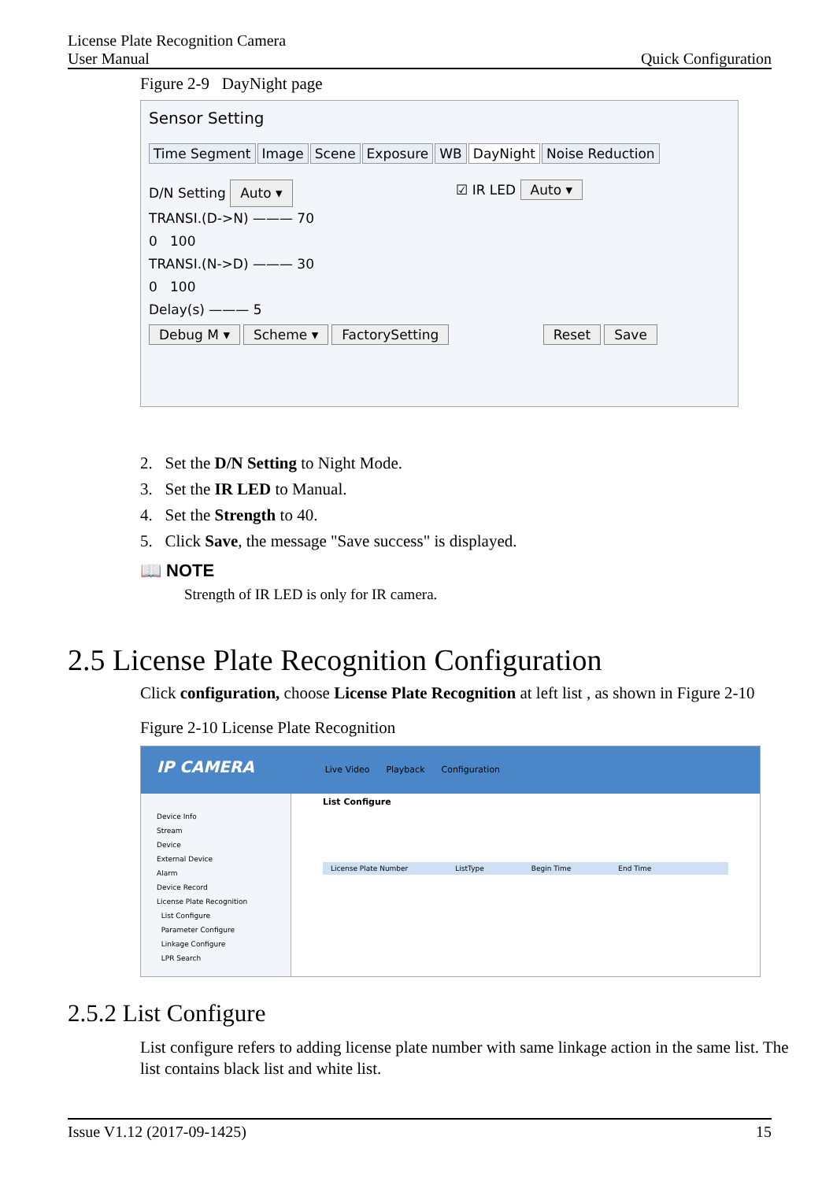License Plate Recognition Camera
User Manual Quick Configuration
Figure 2-9 DayNight page
Sensor Setting
Time Segment Image Scene Exposure WB DayNight Noise Reduction
D/N Setting Auto ▾
TRANSI.(D->N) ——— 70
0 100
TRANSI.(N->D) ——— 30
0 100
Delay(s) ——— 5
☑ IR LED Auto ▾
Debug M ▾ Scheme ▾ FactorySetting Reset Save
2. Set the D/N Setting to Night Mode.
3. Set the IR LED to Manual.
4. Set the Strength to 40.
5. Click Save, the message "Save success" is displayed.
📖 NOTE
Strength of IR LED is only for IR camera.
2.5 License Plate Recognition Configuration
Click configuration, choose License Plate Recognition at left list , as shown in Figure 2-10
Figure 2-10 License Plate Recognition
IP CAMERA Live Video Playback Configuration
Device Info
Stream
Device
External Device
Alarm
Device Record
License Plate Recognition
List Configure
Parameter Configure
Linkage Configure
LPR Search
List Configure
License Plate Number ListType Begin Time End Time
2.5.2 List Configure
List configure refers to adding license plate number with same linkage action in the same list. The list contains black list and white list.
Issue V1.12 (2017-09-1425) 15